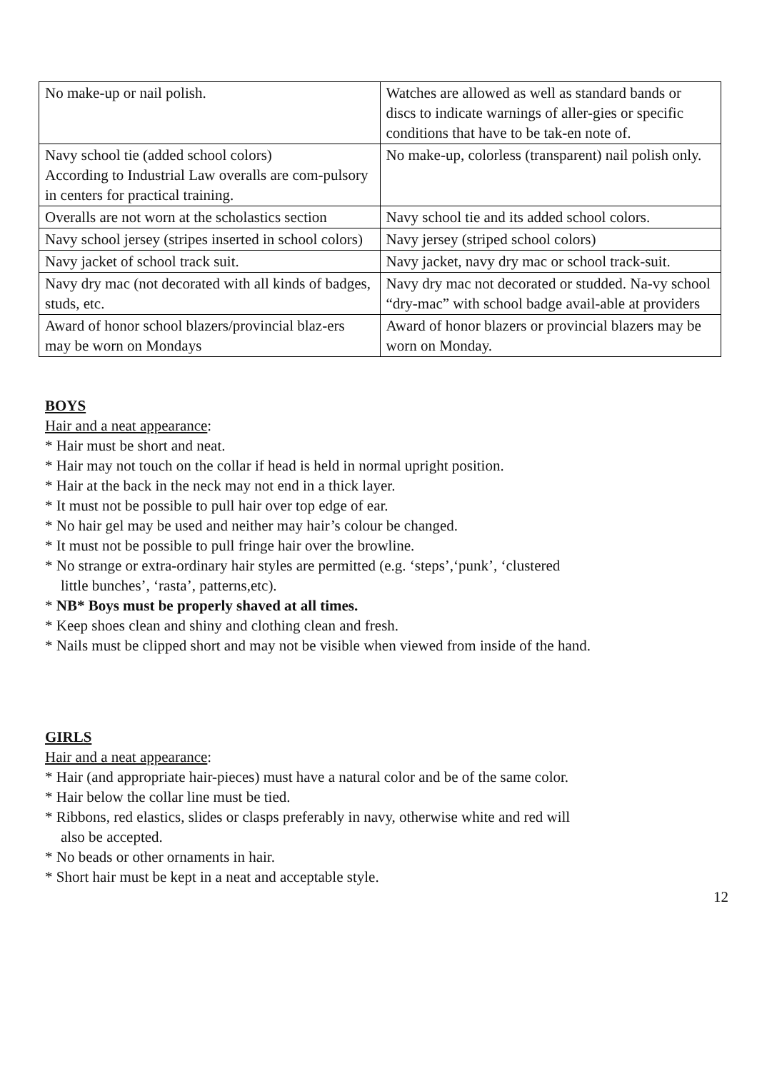| No make-up or nail polish. | Watches are allowed as well as standard bands or discs to indicate warnings of aller-gies or specific conditions that have to be tak-en note of. |
| Navy school tie (added school colors) According to Industrial Law overalls are com-pulsory in centers for practical training. | No make-up, colorless (transparent) nail polish only. |
| Overalls are not worn at the scholastics section | Navy school tie and its added school colors. |
| Navy school jersey (stripes inserted in school colors) | Navy jersey (striped school colors) |
| Navy jacket of school track suit. | Navy jacket, navy dry mac or school track-suit. |
| Navy dry mac (not decorated with all kinds of badges, studs, etc. | Navy dry mac not decorated or studded. Na-vy school “dry-mac” with school badge avail-able at providers |
| Award of honor school blazers/provincial blaz-ers may be worn on Mondays | Award of honor blazers or provincial blazers may be worn on Monday. |
BOYS
Hair and a neat appearance:
* Hair must be short and neat.
* Hair may not touch on the collar if head is held in normal upright position.
* Hair at the back in the neck may not end in a thick layer.
* It must not be possible to pull hair over top edge of ear.
* No hair gel may be used and neither may hair’s colour be changed.
* It must not be possible to pull fringe hair over the browline.
* No strange or extra-ordinary hair styles are permitted (e.g. ‘steps’,‘punk’, ‘clustered
little bunches’, ‘rasta’, patterns,etc).
* NB* Boys must be properly shaved at all times.
* Keep shoes clean and shiny and clothing clean and fresh.
* Nails must be clipped short and may not be visible when viewed from inside of the hand.
GIRLS
Hair and a neat appearance:
* Hair (and appropriate hair-pieces) must have a natural color and be of the same color.
* Hair below the collar line must be tied.
* Ribbons, red elastics, slides or clasps preferably in navy, otherwise white and red will
also be accepted.
* No beads or other ornaments in hair.
* Short hair must be kept in a neat and acceptable style.
12